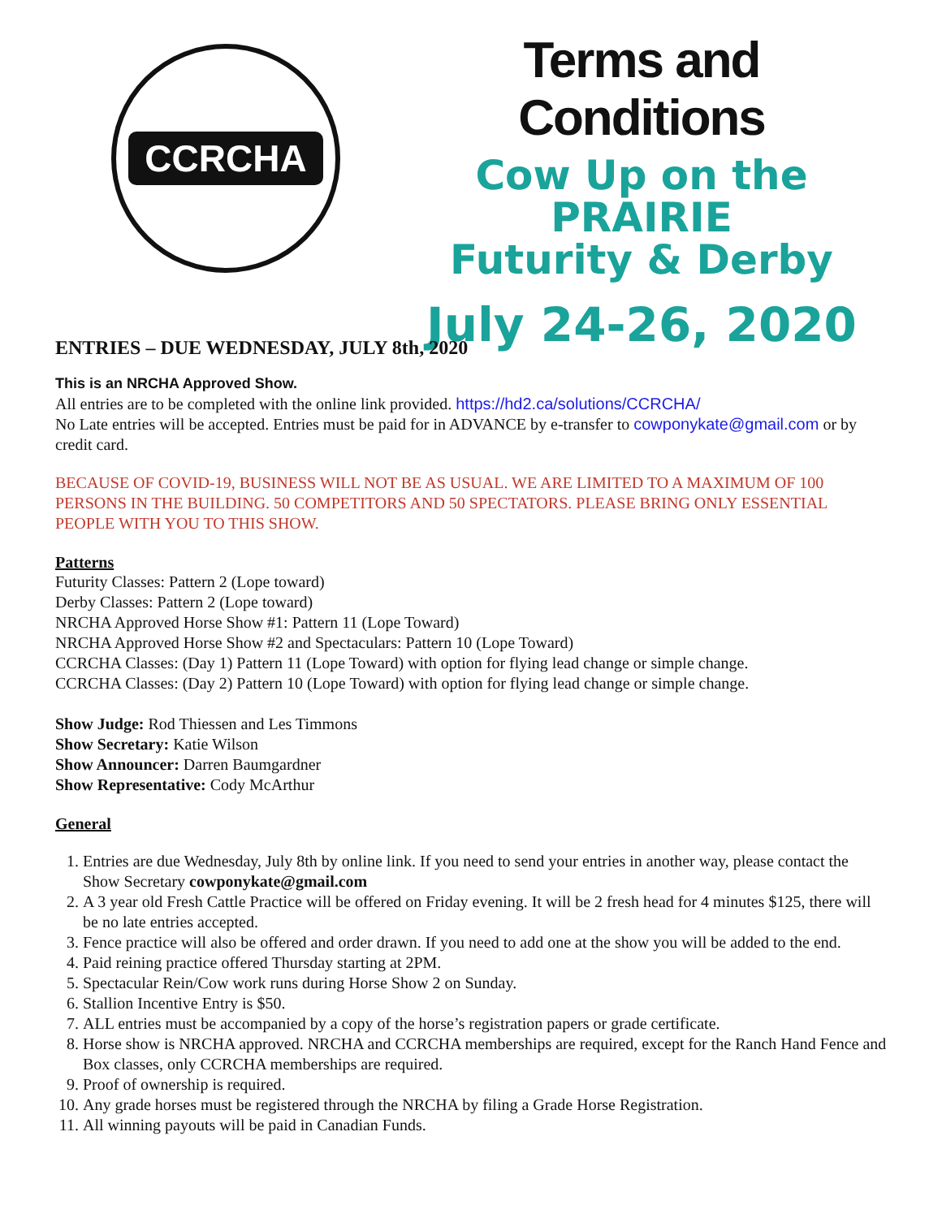CCRCHA
Terms and Conditions
Cow Up on the PRAIRIE
Futurity & Derby
July 24-26, 2020
ENTRIES – DUE WEDNESDAY, JULY 8th, 2020
This is an NRCHA Approved Show.
All entries are to be completed with the online link provided. https://hd2.ca/solutions/CCRCHA/
No Late entries will be accepted. Entries must be paid for in ADVANCE by e-transfer to cowponykate@gmail.com or by credit card.
BECAUSE OF COVID-19, BUSINESS WILL NOT BE AS USUAL. WE ARE LIMITED TO A MAXIMUM OF 100 PERSONS IN THE BUILDING. 50 COMPETITORS AND 50 SPECTATORS. PLEASE BRING ONLY ESSENTIAL PEOPLE WITH YOU TO THIS SHOW.
Patterns
Futurity Classes: Pattern 2 (Lope toward)
Derby Classes: Pattern 2 (Lope toward)
NRCHA Approved Horse Show #1: Pattern 11 (Lope Toward)
NRCHA Approved Horse Show #2 and Spectaculars: Pattern 10 (Lope Toward)
CCRCHA Classes: (Day 1) Pattern 11 (Lope Toward) with option for flying lead change or simple change.
CCRCHA Classes: (Day 2) Pattern 10 (Lope Toward) with option for flying lead change or simple change.
Show Judge: Rod Thiessen and Les Timmons
Show Secretary: Katie Wilson
Show Announcer: Darren Baumgardner
Show Representative: Cody McArthur
General
1. Entries are due Wednesday, July 8th by online link. If you need to send your entries in another way, please contact the Show Secretary cowponykate@gmail.com
2. A 3 year old Fresh Cattle Practice will be offered on Friday evening. It will be 2 fresh head for 4 minutes $125, there will be no late entries accepted.
3. Fence practice will also be offered and order drawn. If you need to add one at the show you will be added to the end.
4. Paid reining practice offered Thursday starting at 2PM.
5. Spectacular Rein/Cow work runs during Horse Show 2 on Sunday.
6. Stallion Incentive Entry is $50.
7. ALL entries must be accompanied by a copy of the horse’s registration papers or grade certificate.
8. Horse show is NRCHA approved. NRCHA and CCRCHA memberships are required, except for the Ranch Hand Fence and Box classes, only CCRCHA memberships are required.
9. Proof of ownership is required.
10. Any grade horses must be registered through the NRCHA by filing a Grade Horse Registration.
11. All winning payouts will be paid in Canadian Funds.